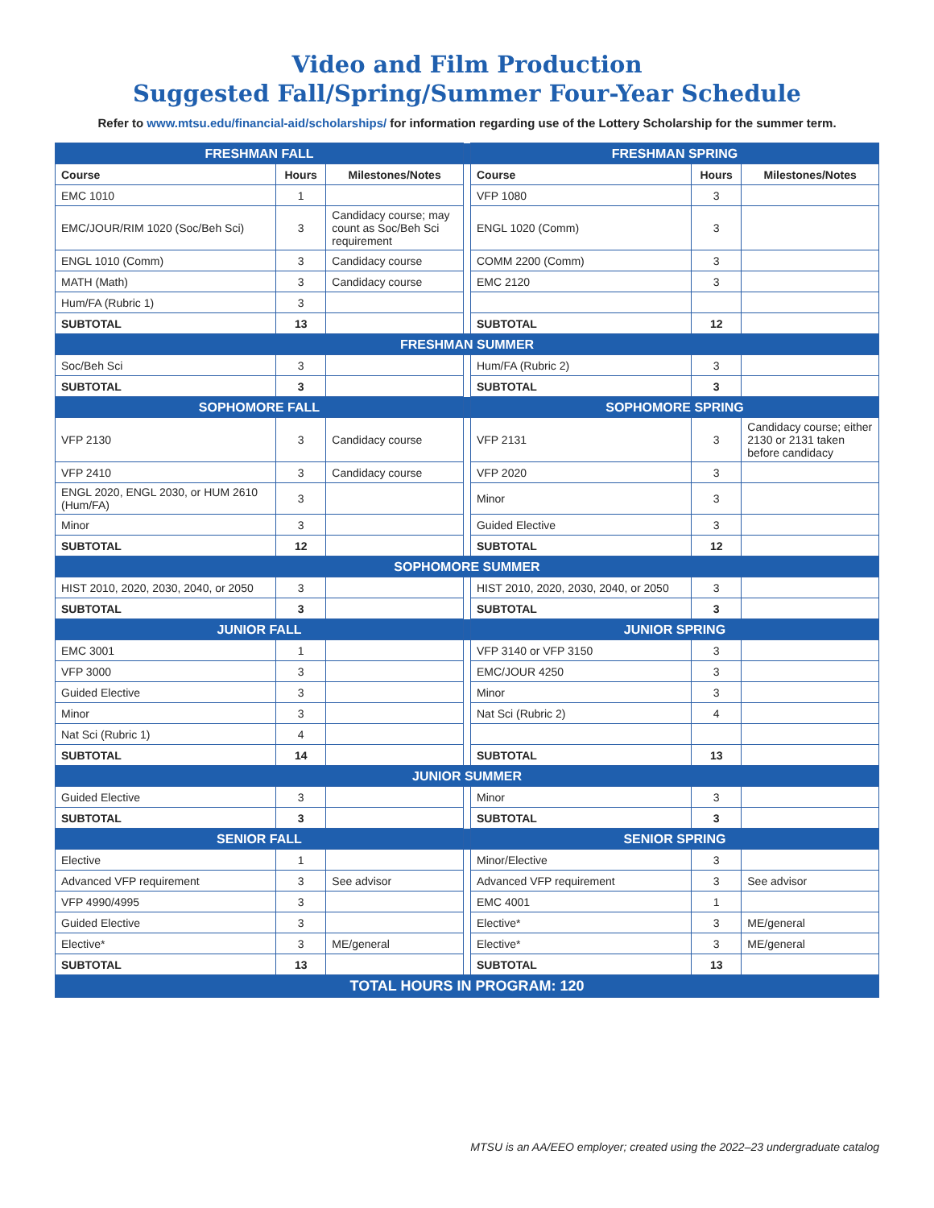Video and Film Production
Suggested Fall/Spring/Summer Four-Year Schedule
Refer to www.mtsu.edu/financial-aid/scholarships/ for information regarding use of the Lottery Scholarship for the summer term.
| FRESHMAN FALL | | | | FRESHMAN SPRING | | |
| Course | Hours | Milestones/Notes | | Course | Hours | Milestones/Notes |
| EMC 1010 | 1 | | | VFP 1080 | 3 | |
| EMC/JOUR/RIM 1020 (Soc/Beh Sci) | 3 | Candidacy course; may count as Soc/Beh Sci requirement | | ENGL 1020 (Comm) | 3 | |
| ENGL 1010 (Comm) | 3 | Candidacy course | | COMM 2200 (Comm) | 3 | |
| MATH (Math) | 3 | Candidacy course | | EMC 2120 | 3 | |
| Hum/FA (Rubric 1) | 3 | | | | | |
| SUBTOTAL | 13 | | | SUBTOTAL | 12 | |
| FRESHMAN SUMMER | | | | | | |
| Soc/Beh Sci | 3 | | | Hum/FA (Rubric 2) | 3 | |
| SUBTOTAL | 3 | | | SUBTOTAL | 3 | |
| SOPHOMORE FALL | | | | SOPHOMORE SPRING | | |
| VFP 2130 | 3 | Candidacy course | | VFP 2131 | 3 | Candidacy course; either 2130 or 2131 taken before candidacy |
| VFP 2410 | 3 | Candidacy course | | VFP 2020 | 3 | |
| ENGL 2020, ENGL 2030, or HUM 2610 (Hum/FA) | 3 | | | Minor | 3 | |
| Minor | 3 | | | Guided Elective | 3 | |
| SUBTOTAL | 12 | | | SUBTOTAL | 12 | |
| SOPHOMORE SUMMER | | | | | | |
| HIST 2010, 2020, 2030, 2040, or 2050 | 3 | | | HIST 2010, 2020, 2030, 2040, or 2050 | 3 | |
| SUBTOTAL | 3 | | | SUBTOTAL | 3 | |
| JUNIOR FALL | | | | JUNIOR SPRING | | |
| EMC 3001 | 1 | | | VFP 3140 or VFP 3150 | 3 | |
| VFP 3000 | 3 | | | EMC/JOUR 4250 | 3 | |
| Guided Elective | 3 | | | Minor | 3 | |
| Minor | 3 | | | Nat Sci (Rubric 2) | 4 | |
| Nat Sci (Rubric 1) | 4 | | | | | |
| SUBTOTAL | 14 | | | SUBTOTAL | 13 | |
| JUNIOR SUMMER | | | | | | |
| Guided Elective | 3 | | | Minor | 3 | |
| SUBTOTAL | 3 | | | SUBTOTAL | 3 | |
| SENIOR FALL | | | | SENIOR SPRING | | |
| Elective | 1 | | | Minor/Elective | 3 | |
| Advanced VFP requirement | 3 | See advisor | | Advanced VFP requirement | 3 | See advisor |
| VFP 4990/4995 | 3 | | | EMC 4001 | 1 | |
| Guided Elective | 3 | | | Elective* | 3 | ME/general |
| Elective* | 3 | ME/general | | Elective* | 3 | ME/general |
| SUBTOTAL | 13 | | | SUBTOTAL | 13 | |
| TOTAL HOURS IN PROGRAM: 120 | | | | | | |
MTSU is an AA/EEO employer; created using the 2022–23 undergraduate catalog